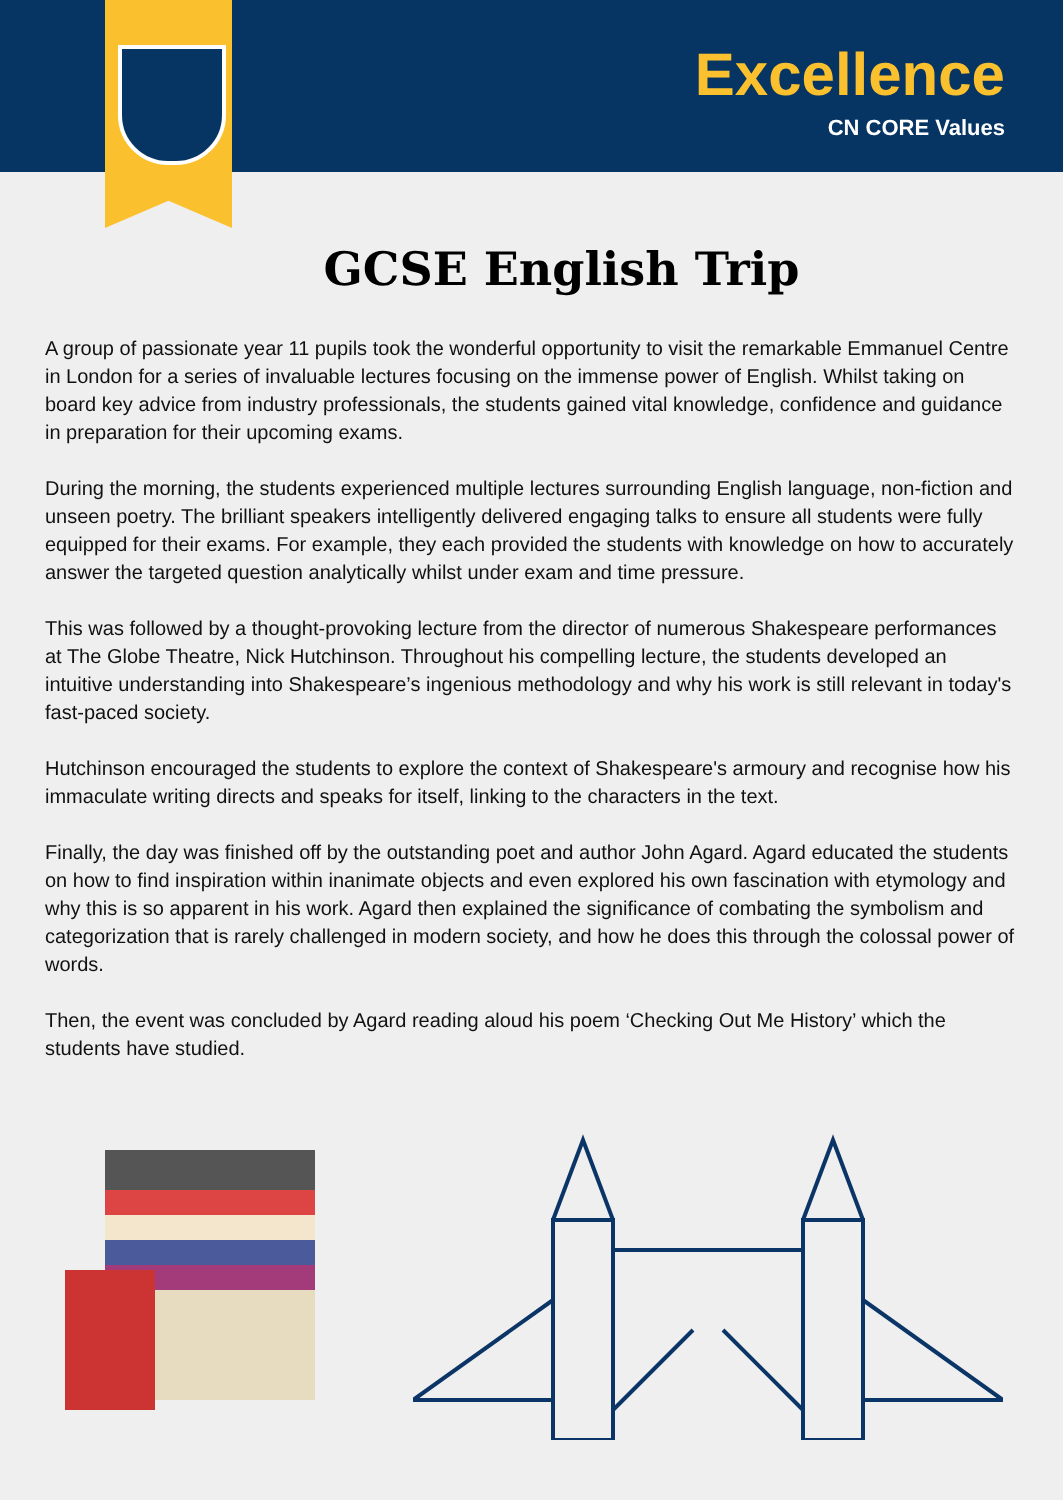Excellence
CN CORE Values
GCSE English Trip
A group of passionate year 11 pupils took the wonderful opportunity to visit the remarkable Emmanuel Centre in London for a series of invaluable lectures focusing on the immense power of English. Whilst taking on board key advice from industry professionals, the students gained vital knowledge, confidence and guidance in preparation for their upcoming exams.
During the morning, the students experienced multiple lectures surrounding English language, non-fiction and unseen poetry. The brilliant speakers intelligently delivered engaging talks to ensure all students were fully equipped for their exams. For example, they each provided the students with knowledge on how to accurately answer the targeted question analytically whilst under exam and time pressure.
This was followed by a thought-provoking lecture from the director of numerous Shakespeare performances at The Globe Theatre, Nick Hutchinson. Throughout his compelling lecture, the students developed an intuitive understanding into Shakespeare’s ingenious methodology and why his work is still relevant in today's fast-paced society.
Hutchinson encouraged the students to explore the context of Shakespeare's armoury and recognise how his immaculate writing directs and speaks for itself, linking to the characters in the text.
Finally, the day was finished off by the outstanding poet and author John Agard. Agard educated the students on how to find inspiration within inanimate objects and even explored his own fascination with etymology and why this is so apparent in his work. Agard then explained the significance of combating the symbolism and categorization that is rarely challenged in modern society, and how he does this through the colossal power of words.
Then, the event was concluded by Agard reading aloud his poem ‘Checking Out Me History’ which the students have studied.